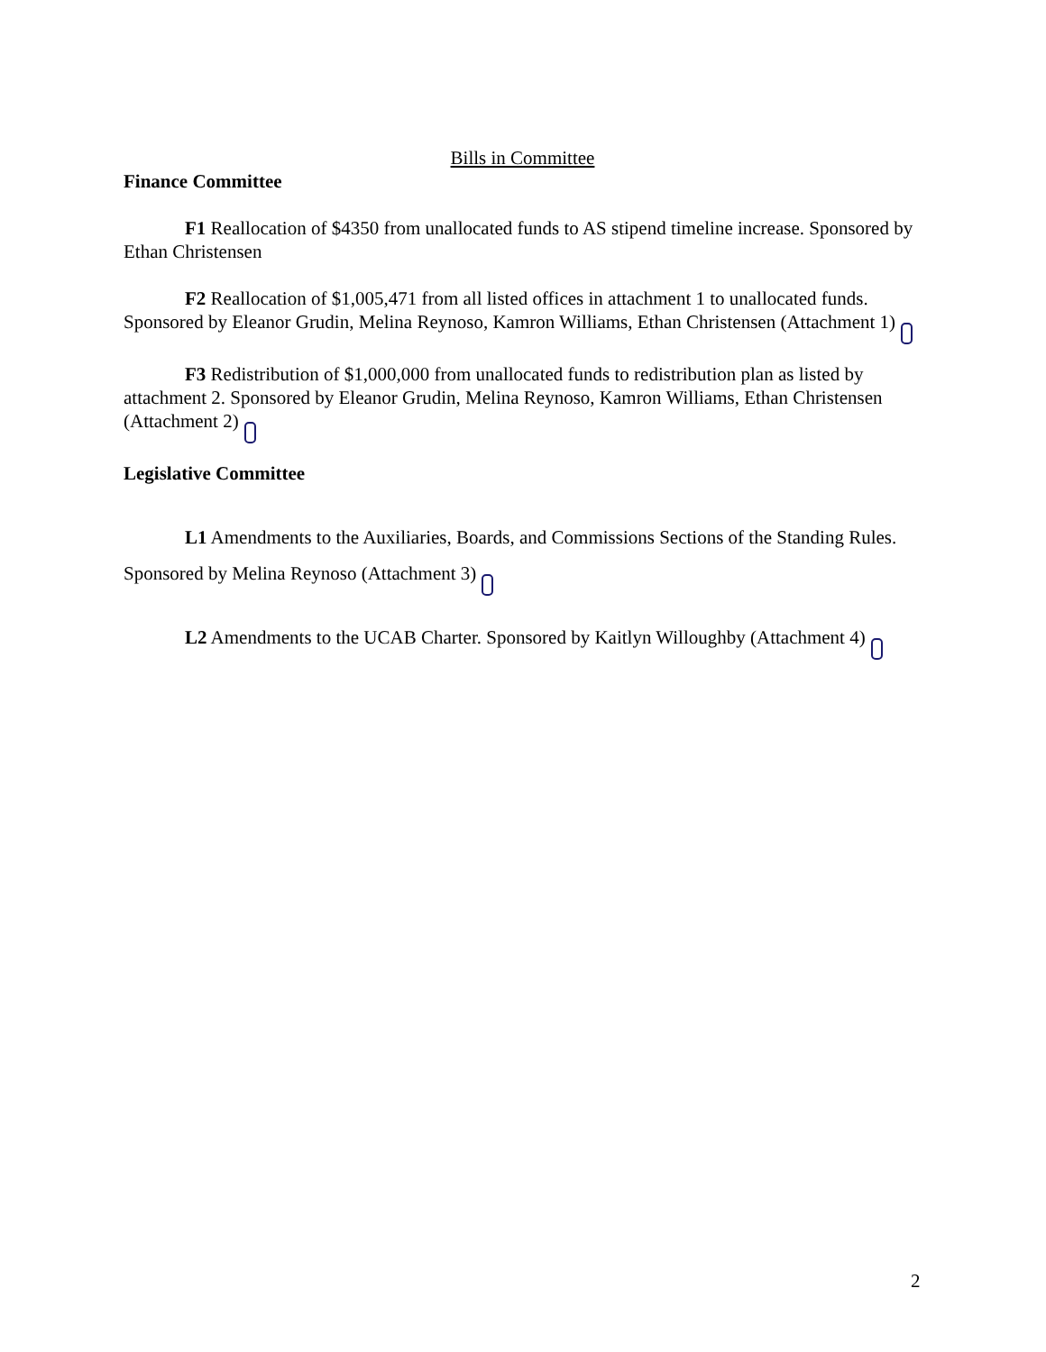Bills in Committee
Finance Committee
F1 Reallocation of $4350 from unallocated funds to AS stipend timeline increase. Sponsored by Ethan Christensen
F2 Reallocation of $1,005,471 from all listed offices in attachment 1 to unallocated funds. Sponsored by Eleanor Grudin, Melina Reynoso, Kamron Williams, Ethan Christensen (Attachment 1)
F3 Redistribution of $1,000,000 from unallocated funds to redistribution plan as listed by attachment 2. Sponsored by Eleanor Grudin, Melina Reynoso, Kamron Williams, Ethan Christensen (Attachment 2)
Legislative Committee
L1 Amendments to the Auxiliaries, Boards, and Commissions Sections of the Standing Rules. Sponsored by Melina Reynoso (Attachment 3)
L2 Amendments to the UCAB Charter. Sponsored by Kaitlyn Willoughby (Attachment 4)
2